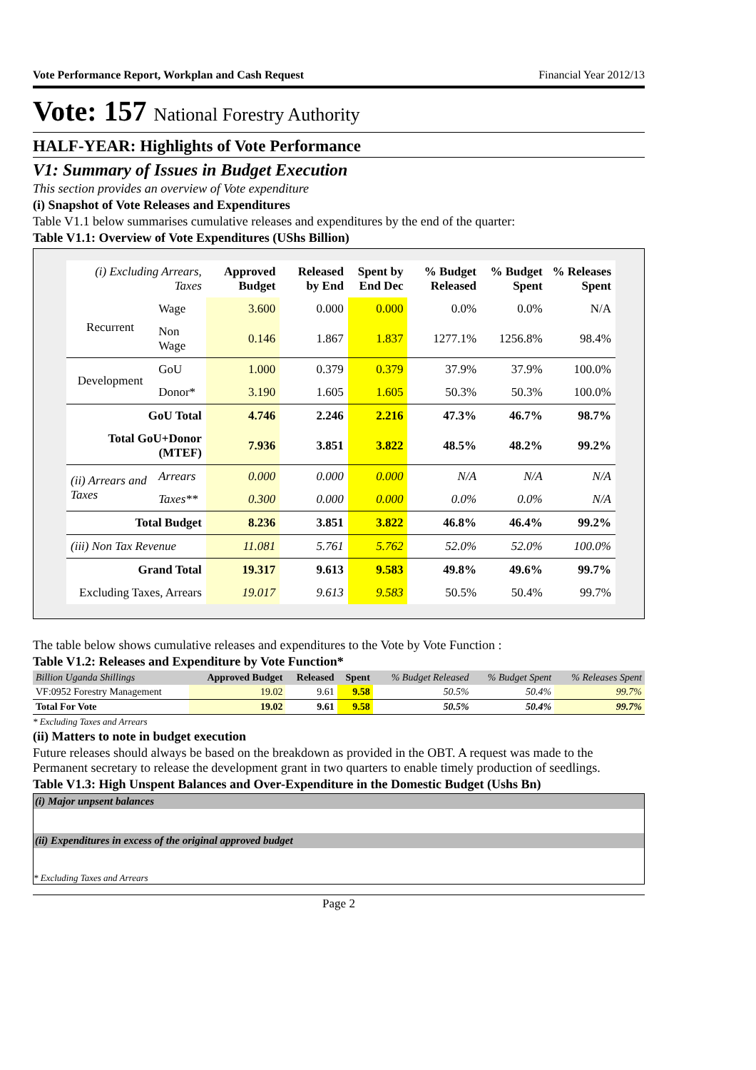Vote Performance Report, Workplan and Cash Request Financial Year 2012/13
Vote: 157 National Forestry Authority
HALF-YEAR: Highlights of Vote Performance
V1: Summary of Issues in Budget Execution
This section provides an overview of Vote expenditure
(i) Snapshot of Vote Releases and Expenditures
Table V1.1 below summarises cumulative releases and expenditures by the end of the quarter:
Table V1.1: Overview of Vote Expenditures (UShs Billion)
| (i) Excluding Arrears, Taxes | | Approved Budget | Released by End | Spent by End Dec | % Budget Released | % Budget Spent | % Releases Spent |
| --- | --- | --- | --- | --- | --- | --- | --- |
| Recurrent | Wage | 3.600 | 0.000 | 0.000 | 0.0% | 0.0% | N/A |
| | Non Wage | 0.146 | 1.867 | 1.837 | 1277.1% | 1256.8% | 98.4% |
| Development | GoU | 1.000 | 0.379 | 0.379 | 37.9% | 37.9% | 100.0% |
| | Donor* | 3.190 | 1.605 | 1.605 | 50.3% | 50.3% | 100.0% |
| GoU Total | | 4.746 | 2.246 | 2.216 | 47.3% | 46.7% | 98.7% |
| Total GoU+Donor (MTEF) | | 7.936 | 3.851 | 3.822 | 48.5% | 48.2% | 99.2% |
| (ii) Arrears and Taxes | Arrears | 0.000 | 0.000 | 0.000 | N/A | N/A | N/A |
| | Taxes** | 0.300 | 0.000 | 0.000 | 0.0% | 0.0% | N/A |
| Total Budget | | 8.236 | 3.851 | 3.822 | 46.8% | 46.4% | 99.2% |
| (iii) Non Tax Revenue | | 11.081 | 5.761 | 5.762 | 52.0% | 52.0% | 100.0% |
| Grand Total | | 19.317 | 9.613 | 9.583 | 49.8% | 49.6% | 99.7% |
| Excluding Taxes, Arrears | | 19.017 | 9.613 | 9.583 | 50.5% | 50.4% | 99.7% |
The table below shows cumulative releases and expenditures to the Vote by Vote Function :
Table V1.2: Releases and Expenditure by Vote Function*
| Billion Uganda Shillings | Approved Budget | Released | Spent | % Budget Released | % Budget Spent | % Releases Spent |
| --- | --- | --- | --- | --- | --- | --- |
| VF:0952 Forestry Management | 19.02 | 9.61 | 9.58 | 50.5% | 50.4% | 99.7% |
| Total For Vote | 19.02 | 9.61 | 9.58 | 50.5% | 50.4% | 99.7% |
* Excluding Taxes and Arrears
(ii) Matters to note in budget execution
Future releases should always be based on the breakdown as provided in the OBT. A request was made to the Permanent secretary to release the development grant in two quarters to enable timely production of seedlings.
Table V1.3: High Unspent Balances and Over-Expenditure in the Domestic Budget (Ushs Bn)
(i) Major unpsent balances
(ii) Expenditures in excess of the original approved budget
* Excluding Taxes and Arrears
Page 2